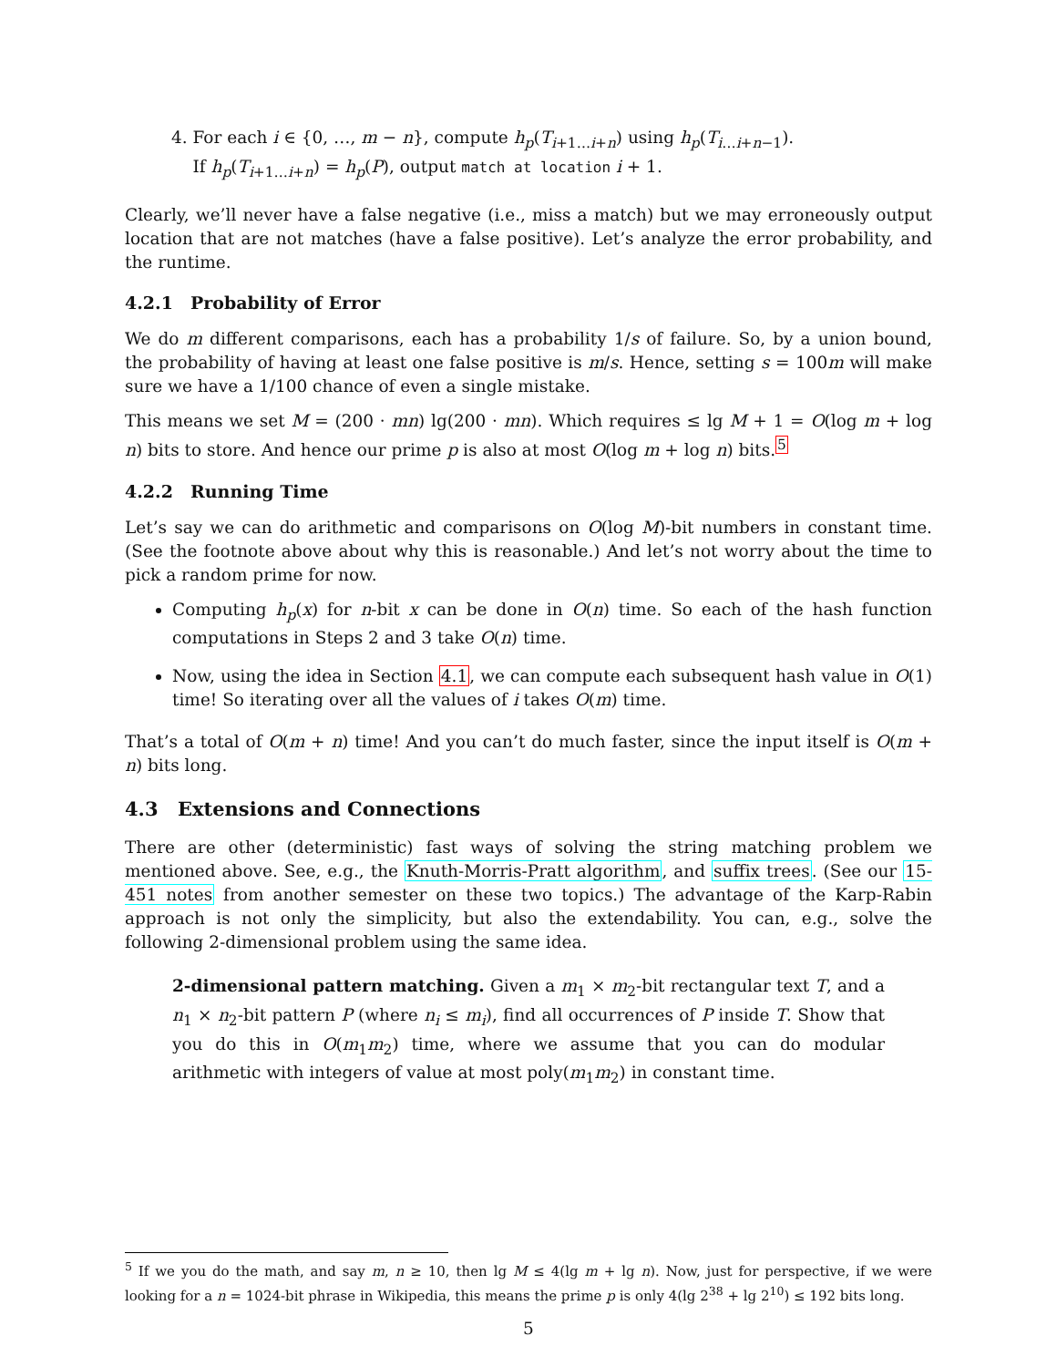4. For each i ∈ {0, …, m − n}, compute h<sub>p</sub>(T<sub>i+1…i+n</sub>) using h<sub>p</sub>(T<sub>i…i+n−1</sub>).
If h<sub>p</sub>(T<sub>i+1…i+n</sub>) = h<sub>p</sub>(P), output match at location i + 1.
Clearly, we’ll never have a false negative (i.e., miss a match) but we may erroneously output location that are not matches (have a false positive). Let’s analyze the error probability, and the runtime.
4.2.1 Probability of Error
We do m different comparisons, each has a probability 1/s of failure. So, by a union bound, the probability of having at least one false positive is m/s. Hence, setting s = 100m will make sure we have a 1/100 chance of even a single mistake.
This means we set M = (200 · mn) lg(200 · mn). Which requires ≤ lg M + 1 = O(log m + log n) bits to store. And hence our prime p is also at most O(log m + log n) bits.<sup>5</sup>
4.2.2 Running Time
Let’s say we can do arithmetic and comparisons on O(log M)-bit numbers in constant time. (See the footnote above about why this is reasonable.) And let’s not worry about the time to pick a random prime for now.
Computing h<sub>p</sub>(x) for n-bit x can be done in O(n) time. So each of the hash function computations in Steps 2 and 3 take O(n) time.
Now, using the idea in Section 4.1, we can compute each subsequent hash value in O(1) time! So iterating over all the values of i takes O(m) time.
That’s a total of O(m + n) time! And you can’t do much faster, since the input itself is O(m + n) bits long.
4.3 Extensions and Connections
There are other (deterministic) fast ways of solving the string matching problem we mentioned above. See, e.g., the Knuth-Morris-Pratt algorithm, and suffix trees. (See our 15-451 notes from another semester on these two topics.) The advantage of the Karp-Rabin approach is not only the simplicity, but also the extendability. You can, e.g., solve the following 2-dimensional problem using the same idea.
2-dimensional pattern matching. Given a m<sub>1</sub> × m<sub>2</sub>-bit rectangular text T, and a n<sub>1</sub> × n<sub>2</sub>-bit pattern P (where n<sub>i</sub> ≤ m<sub>i</sub>), find all occurrences of P inside T. Show that you do this in O(m<sub>1</sub>m<sub>2</sub>) time, where we assume that you can do modular arithmetic with integers of value at most poly(m<sub>1</sub>m<sub>2</sub>) in constant time.
<sup>5</sup> If we you do the math, and say m, n ≥ 10, then lg M ≤ 4(lg m + lg n). Now, just for perspective, if we were looking for a n = 1024-bit phrase in Wikipedia, this means the prime p is only 4(lg 2<sup>38</sup> + lg 2<sup>10</sup>) ≤ 192 bits long.
5